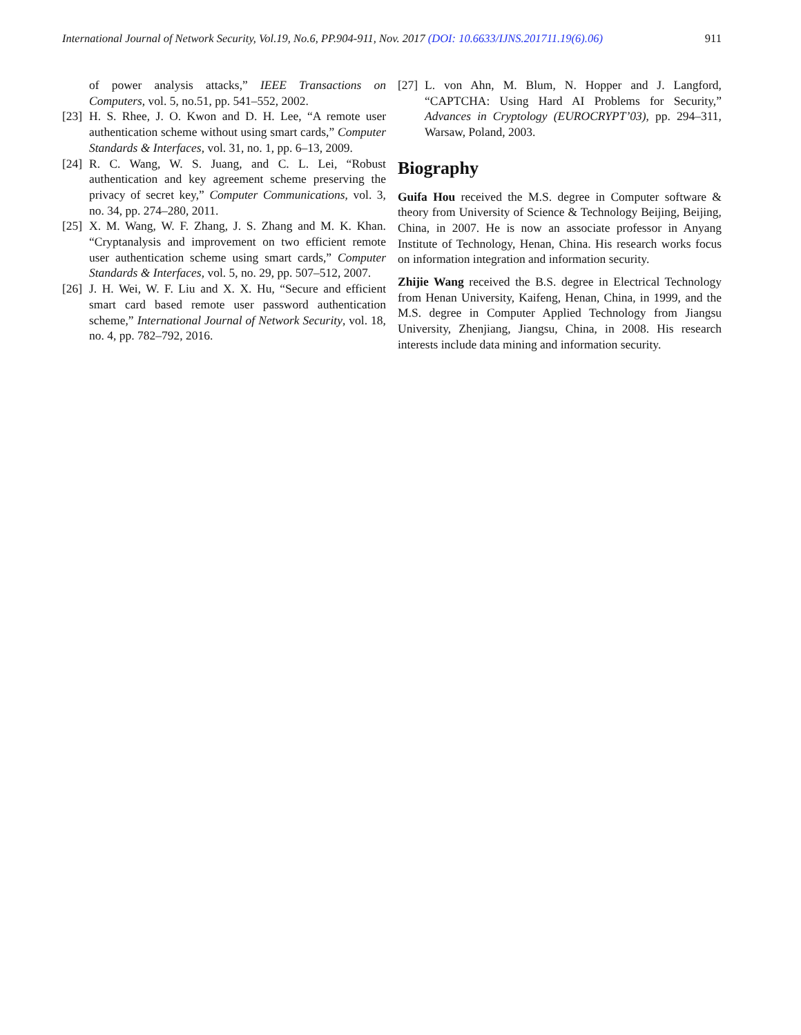International Journal of Network Security, Vol.19, No.6, PP.904-911, Nov. 2017 (DOI: 10.6633/IJNS.201711.19(6).06) 911
of power analysis attacks,” IEEE Transactions on Computers, vol. 5, no.51, pp. 541–552, 2002.
[23] H. S. Rhee, J. O. Kwon and D. H. Lee, “A remote user authentication scheme without using smart cards,” Computer Standards & Interfaces, vol. 31, no. 1, pp. 6–13, 2009.
[24] R. C. Wang, W. S. Juang, and C. L. Lei, “Robust authentication and key agreement scheme preserving the privacy of secret key,” Computer Communications, vol. 3, no. 34, pp. 274–280, 2011.
[25] X. M. Wang, W. F. Zhang, J. S. Zhang and M. K. Khan. “Cryptanalysis and improvement on two efficient remote user authentication scheme using smart cards,” Computer Standards & Interfaces, vol. 5, no. 29, pp. 507–512, 2007.
[26] J. H. Wei, W. F. Liu and X. X. Hu, “Secure and efficient smart card based remote user password authentication scheme,” International Journal of Network Security, vol. 18, no. 4, pp. 782–792, 2016.
[27] L. von Ahn, M. Blum, N. Hopper and J. Langford, “CAPTCHA: Using Hard AI Problems for Security,” Advances in Cryptology (EUROCRYPT’03), pp. 294–311, Warsaw, Poland, 2003.
Biography
Guifa Hou received the M.S. degree in Computer software & theory from University of Science & Technology Beijing, Beijing, China, in 2007. He is now an associate professor in Anyang Institute of Technology, Henan, China. His research works focus on information integration and information security.
Zhijie Wang received the B.S. degree in Electrical Technology from Henan University, Kaifeng, Henan, China, in 1999, and the M.S. degree in Computer Applied Technology from Jiangsu University, Zhenjiang, Jiangsu, China, in 2008. His research interests include data mining and information security.